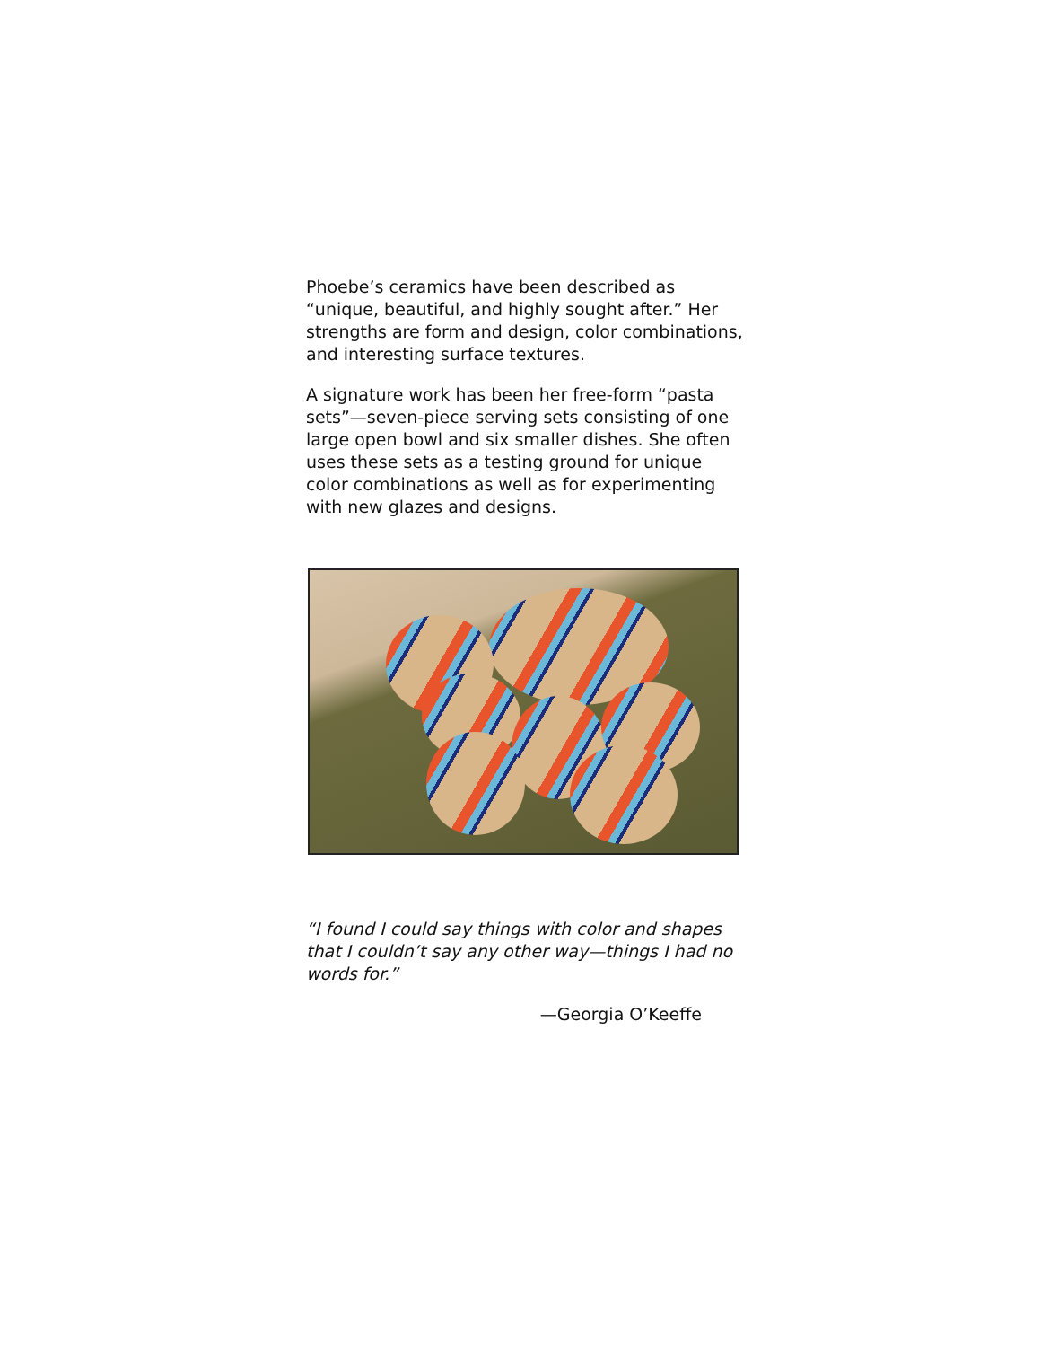Phoebe’s ceramics have been described as “unique, beautiful, and highly sought after.” Her strengths are form and design, color combinations, and interesting surface textures.
A signature work has been her free-form “pasta sets”—seven-piece serving sets consisting of one large open bowl and six smaller dishes. She often uses these sets as a testing ground for unique color combinations as well as for experimenting with new glazes and designs.
“I found I could say things with color and shapes that I couldn’t say any other way—things I had no words for.”
—Georgia O’Keeffe